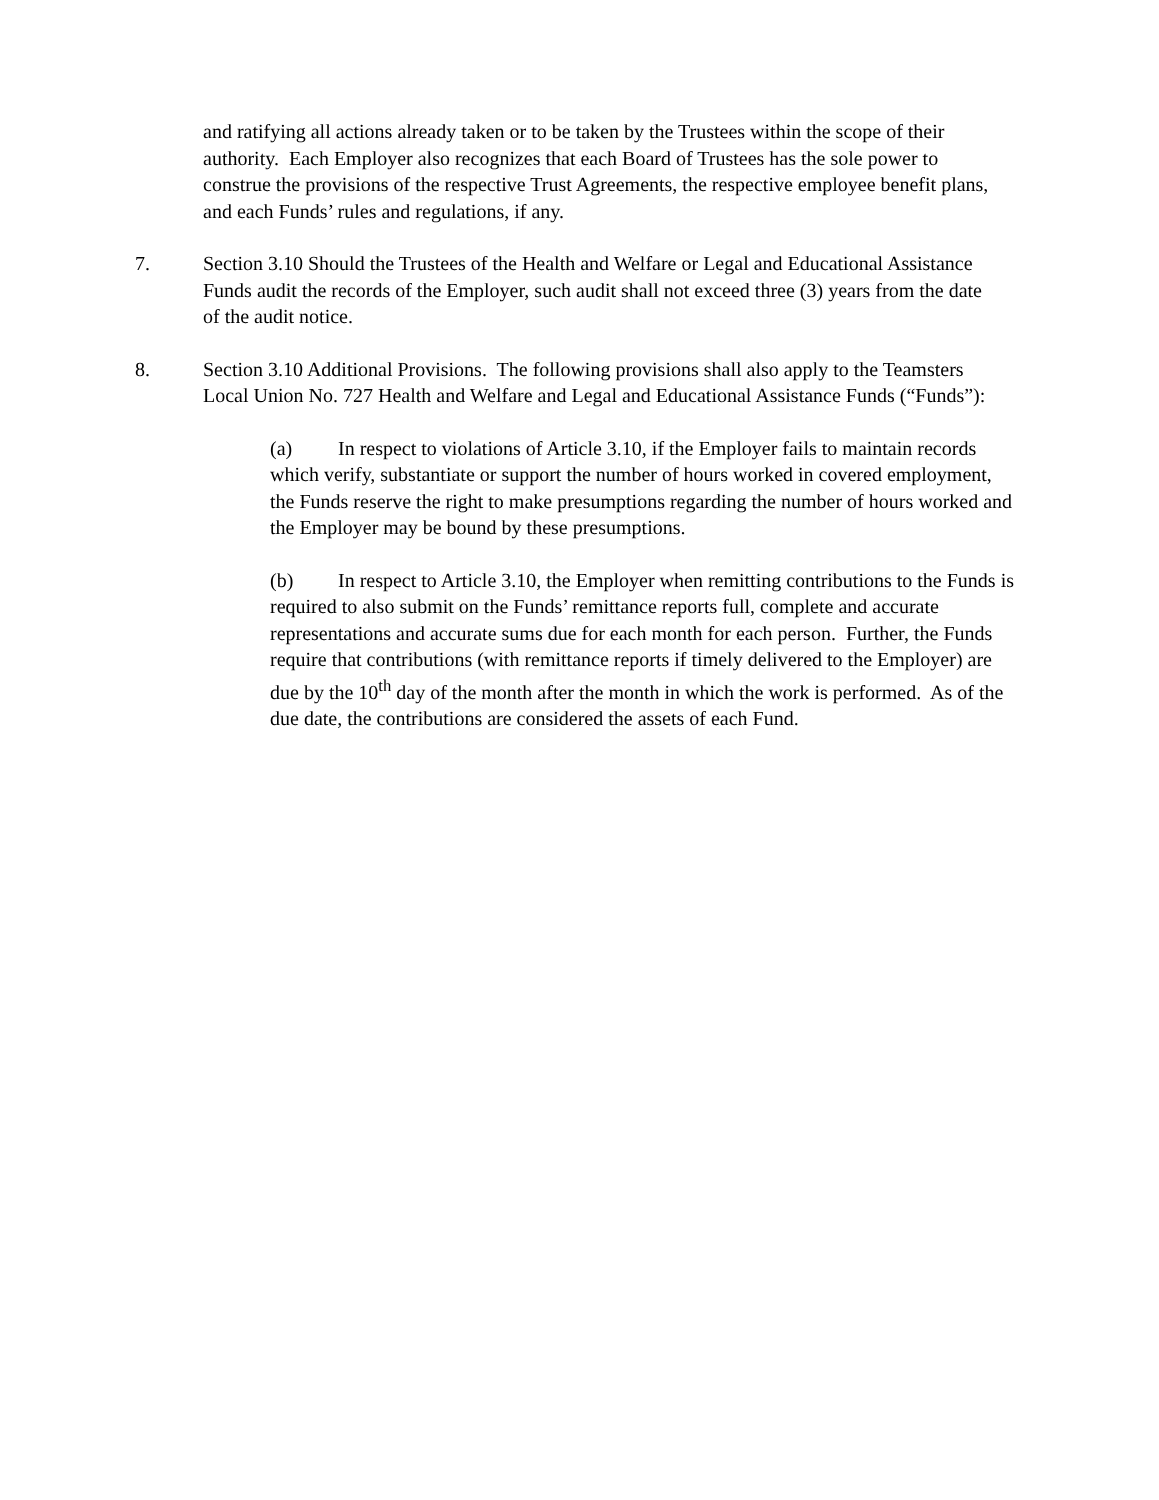and ratifying all actions already taken or to be taken by the Trustees within the scope of their authority. Each Employer also recognizes that each Board of Trustees has the sole power to construe the provisions of the respective Trust Agreements, the respective employee benefit plans, and each Funds’ rules and regulations, if any.
7. Section 3.10 Should the Trustees of the Health and Welfare or Legal and Educational Assistance Funds audit the records of the Employer, such audit shall not exceed three (3) years from the date of the audit notice.
8. Section 3.10 Additional Provisions. The following provisions shall also apply to the Teamsters Local Union No. 727 Health and Welfare and Legal and Educational Assistance Funds (“Funds”):
(a) In respect to violations of Article 3.10, if the Employer fails to maintain records which verify, substantiate or support the number of hours worked in covered employment, the Funds reserve the right to make presumptions regarding the number of hours worked and the Employer may be bound by these presumptions.
(b) In respect to Article 3.10, the Employer when remitting contributions to the Funds is required to also submit on the Funds’ remittance reports full, complete and accurate representations and accurate sums due for each month for each person. Further, the Funds require that contributions (with remittance reports if timely delivered to the Employer) are due by the 10<sup>th</sup> day of the month after the month in which the work is performed. As of the due date, the contributions are considered the assets of each Fund.